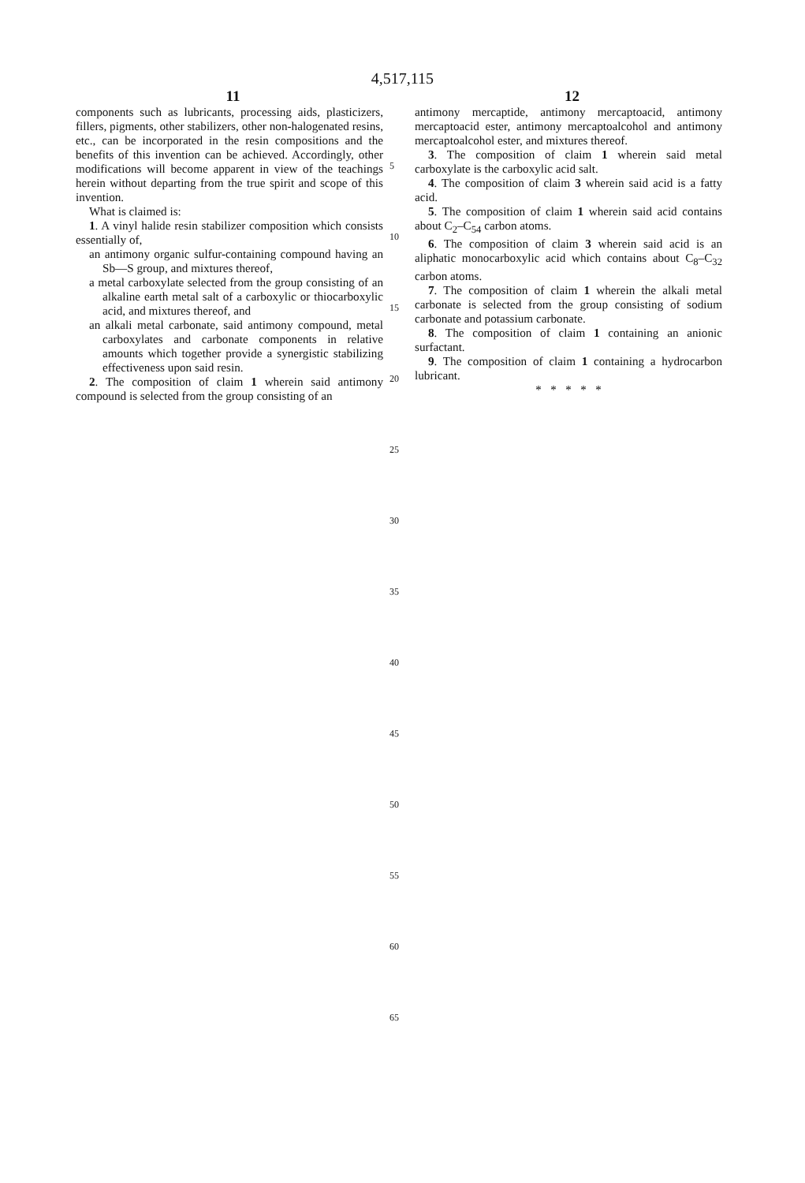4,517,115
11 12
components such as lubricants, processing aids, plasticizers, fillers, pigments, other stabilizers, other non-halogenated resins, etc., can be incorporated in the resin compositions and the benefits of this invention can be achieved. Accordingly, other modifications will become apparent in view of the teachings herein without departing from the true spirit and scope of this invention.
What is claimed is:
1. A vinyl halide resin stabilizer composition which consists essentially of,
an antimony organic sulfur-containing compound having an Sb—S group, and mixtures thereof,
a metal carboxylate selected from the group consisting of an alkaline earth metal salt of a carboxylic or thiocarboxylic acid, and mixtures thereof, and
an alkali metal carbonate, said antimony compound, metal carboxylates and carbonate components in relative amounts which together provide a synergistic stabilizing effectiveness upon said resin.
2. The composition of claim 1 wherein said antimony compound is selected from the group consisting of an
antimony mercaptide, antimony mercaptoacid, antimony mercaptoacid ester, antimony mercaptoalcohol and antimony mercaptoalcohol ester, and mixtures thereof.
3. The composition of claim 1 wherein said metal carboxylate is the carboxylic acid salt.
4. The composition of claim 3 wherein said acid is a fatty acid.
5. The composition of claim 1 wherein said acid contains about C<sub>2</sub>–C<sub>54</sub> carbon atoms.
6. The composition of claim 3 wherein said acid is an aliphatic monocarboxylic acid which contains about C<sub>8</sub>–C<sub>32</sub> carbon atoms.
7. The composition of claim 1 wherein the alkali metal carbonate is selected from the group consisting of sodium carbonate and potassium carbonate.
8. The composition of claim 1 containing an anionic surfactant.
9. The composition of claim 1 containing a hydrocarbon lubricant.
* * * * *
5
10
15
20
25
30
35
40
45
50
55
60
65